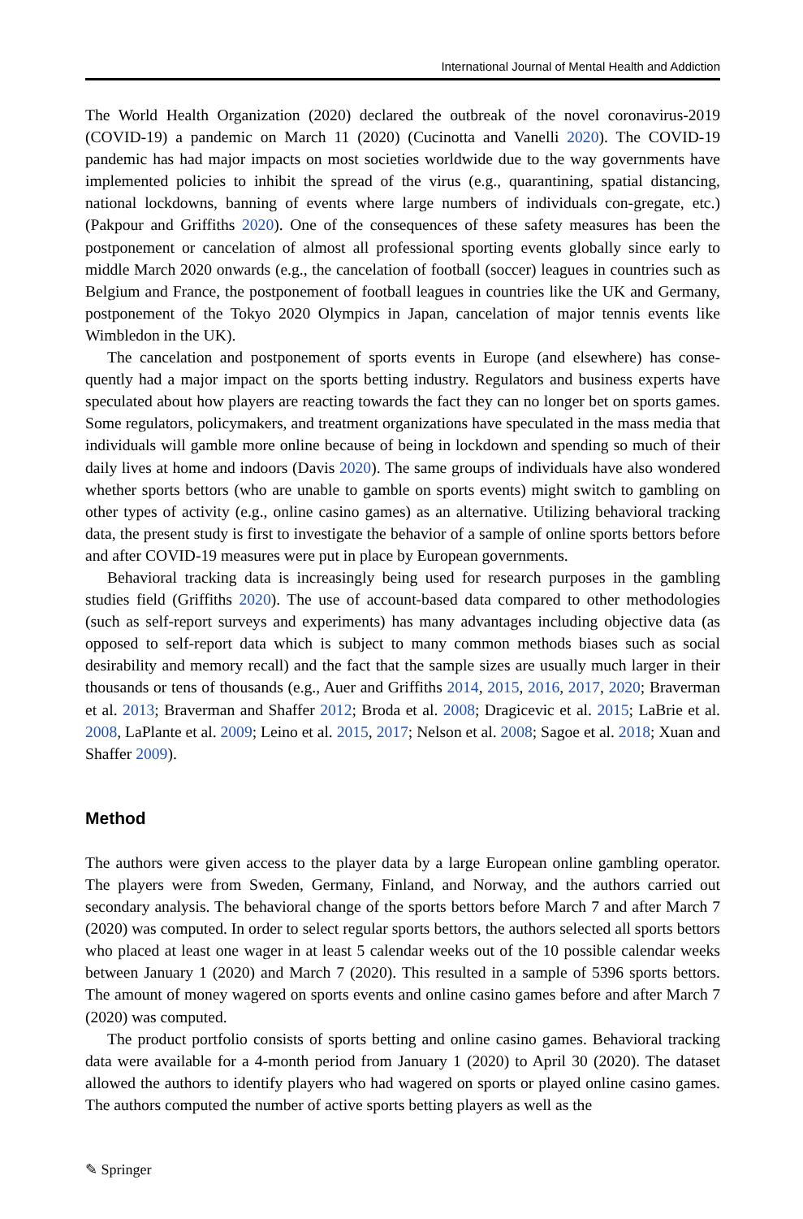International Journal of Mental Health and Addiction
The World Health Organization (2020) declared the outbreak of the novel coronavirus-2019 (COVID-19) a pandemic on March 11 (2020) (Cucinotta and Vanelli 2020). The COVID-19 pandemic has had major impacts on most societies worldwide due to the way governments have implemented policies to inhibit the spread of the virus (e.g., quarantining, spatial distancing, national lockdowns, banning of events where large numbers of individuals con-gregate, etc.) (Pakpour and Griffiths 2020). One of the consequences of these safety measures has been the postponement or cancelation of almost all professional sporting events globally since early to middle March 2020 onwards (e.g., the cancelation of football (soccer) leagues in countries such as Belgium and France, the postponement of football leagues in countries like the UK and Germany, postponement of the Tokyo 2020 Olympics in Japan, cancelation of major tennis events like Wimbledon in the UK).
The cancelation and postponement of sports events in Europe (and elsewhere) has conse-quently had a major impact on the sports betting industry. Regulators and business experts have speculated about how players are reacting towards the fact they can no longer bet on sports games. Some regulators, policymakers, and treatment organizations have speculated in the mass media that individuals will gamble more online because of being in lockdown and spending so much of their daily lives at home and indoors (Davis 2020). The same groups of individuals have also wondered whether sports bettors (who are unable to gamble on sports events) might switch to gambling on other types of activity (e.g., online casino games) as an alternative. Utilizing behavioral tracking data, the present study is first to investigate the behavior of a sample of online sports bettors before and after COVID-19 measures were put in place by European governments.
Behavioral tracking data is increasingly being used for research purposes in the gambling studies field (Griffiths 2020). The use of account-based data compared to other methodologies (such as self-report surveys and experiments) has many advantages including objective data (as opposed to self-report data which is subject to many common methods biases such as social desirability and memory recall) and the fact that the sample sizes are usually much larger in their thousands or tens of thousands (e.g., Auer and Griffiths 2014, 2015, 2016, 2017, 2020; Braverman et al. 2013; Braverman and Shaffer 2012; Broda et al. 2008; Dragicevic et al. 2015; LaBrie et al. 2008, LaPlante et al. 2009; Leino et al. 2015, 2017; Nelson et al. 2008; Sagoe et al. 2018; Xuan and Shaffer 2009).
Method
The authors were given access to the player data by a large European online gambling operator. The players were from Sweden, Germany, Finland, and Norway, and the authors carried out secondary analysis. The behavioral change of the sports bettors before March 7 and after March 7 (2020) was computed. In order to select regular sports bettors, the authors selected all sports bettors who placed at least one wager in at least 5 calendar weeks out of the 10 possible calendar weeks between January 1 (2020) and March 7 (2020). This resulted in a sample of 5396 sports bettors. The amount of money wagered on sports events and online casino games before and after March 7 (2020) was computed.
The product portfolio consists of sports betting and online casino games. Behavioral tracking data were available for a 4-month period from January 1 (2020) to April 30 (2020). The dataset allowed the authors to identify players who had wagered on sports or played online casino games. The authors computed the number of active sports betting players as well as the
✎ Springer